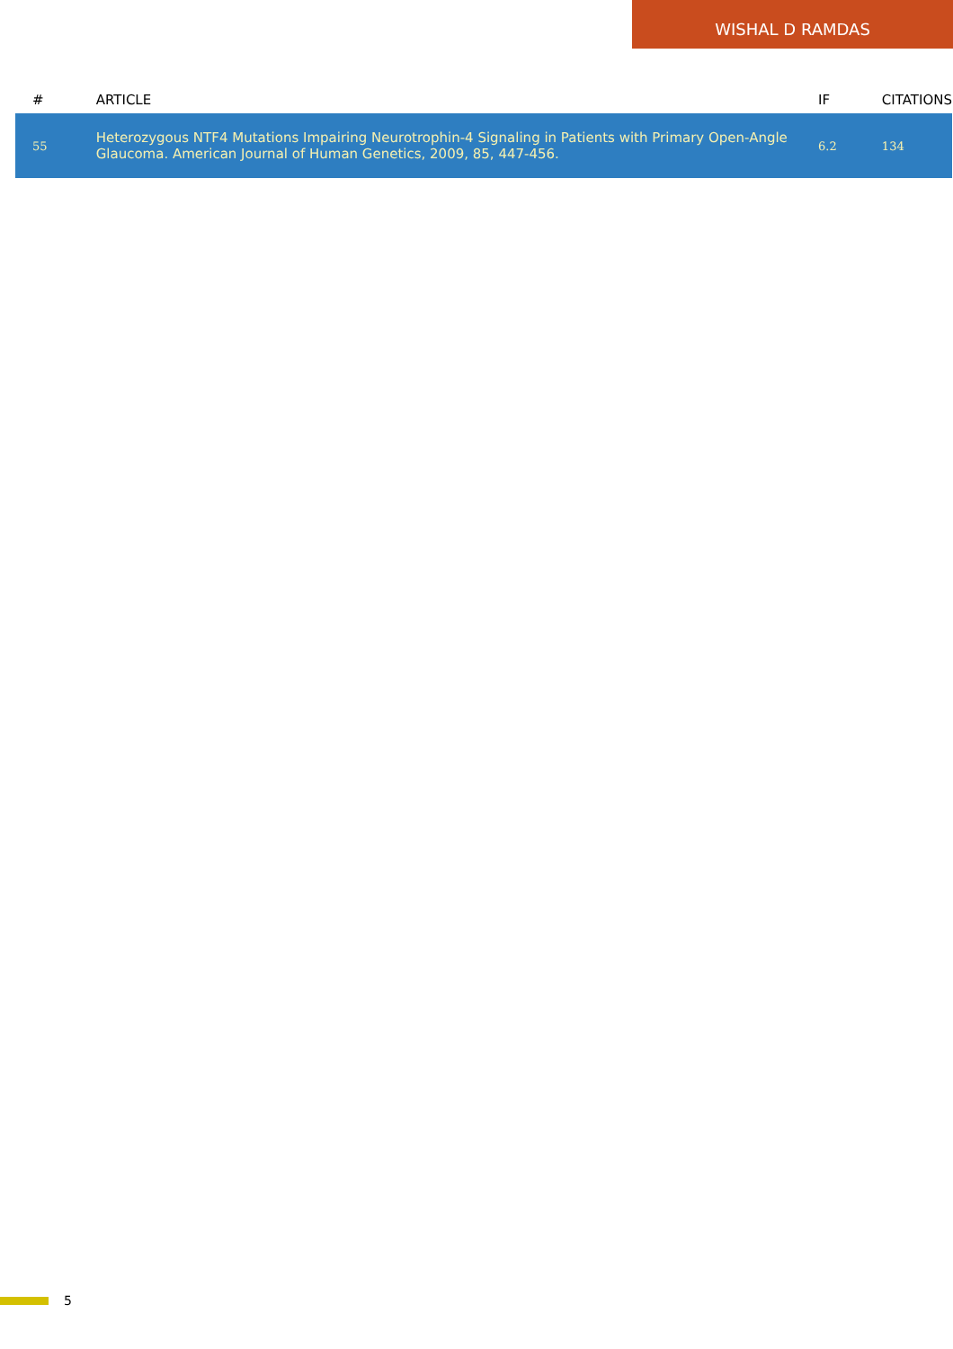WISHAL D RAMDAS
| # | ARTICLE | IF | CITATIONS |
| --- | --- | --- | --- |
| 55 | Heterozygous NTF4 Mutations Impairing Neurotrophin-4 Signaling in Patients with Primary Open-Angle Glaucoma. American Journal of Human Genetics, 2009, 85, 447-456. | 6.2 | 134 |
5